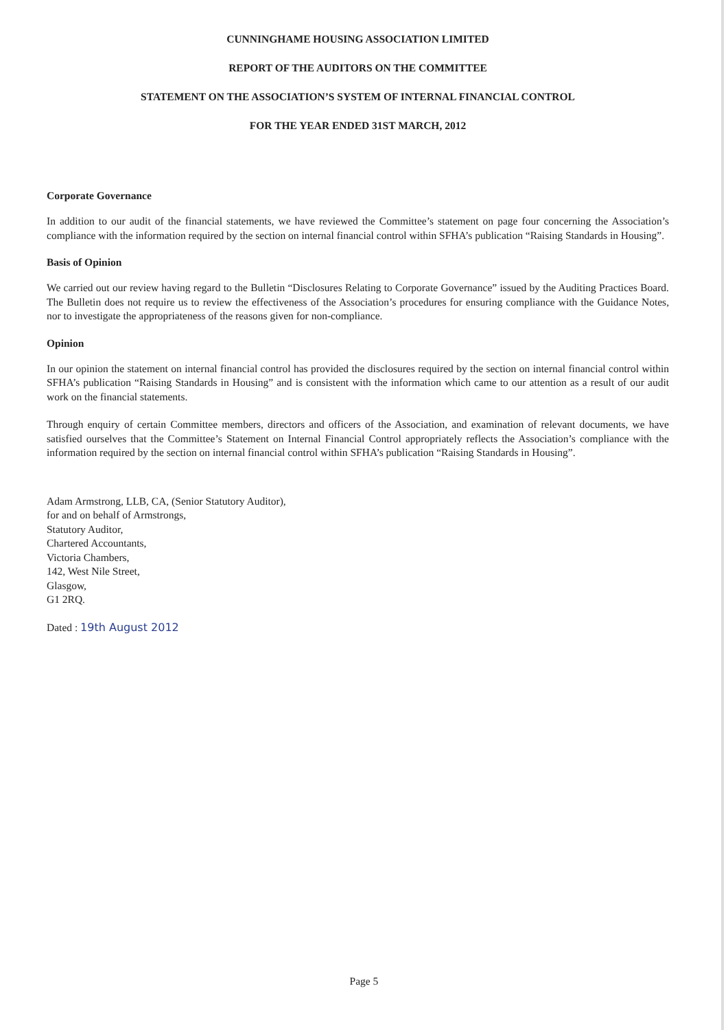CUNNINGHAME HOUSING ASSOCIATION LIMITED
REPORT OF THE AUDITORS ON THE COMMITTEE
STATEMENT ON THE ASSOCIATION’S SYSTEM OF INTERNAL FINANCIAL CONTROL
FOR THE YEAR ENDED 31ST MARCH, 2012
Corporate Governance
In addition to our audit of the financial statements, we have reviewed the Committee’s statement on page four concerning the Association’s compliance with the information required by the section on internal financial control within SFHA’s publication “Raising Standards in Housing”.
Basis of Opinion
We carried out our review having regard to the Bulletin “Disclosures Relating to Corporate Governance” issued by the Auditing Practices Board. The Bulletin does not require us to review the effectiveness of the Association’s procedures for ensuring compliance with the Guidance Notes, nor to investigate the appropriateness of the reasons given for non-compliance.
Opinion
In our opinion the statement on internal financial control has provided the disclosures required by the section on internal financial control within SFHA’s publication “Raising Standards in Housing” and is consistent with the information which came to our attention as a result of our audit work on the financial statements.
Through enquiry of certain Committee members, directors and officers of the Association, and examination of relevant documents, we have satisfied ourselves that the Committee’s Statement on Internal Financial Control appropriately reflects the Association’s compliance with the information required by the section on internal financial control within SFHA’s publication “Raising Standards in Housing”.
Adam Armstrong, LLB, CA, (Senior Statutory Auditor),
for and on behalf of Armstrongs,
Statutory Auditor,
Chartered Accountants,
Victoria Chambers,
142, West Nile Street,
Glasgow,
G1 2RQ.
Dated : 19th August 2012
Page 5